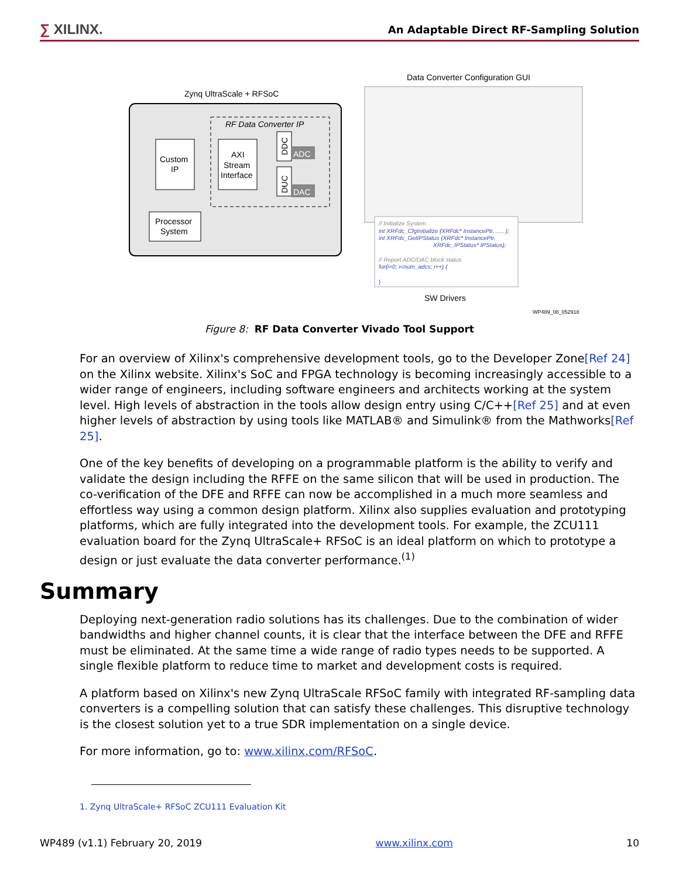∑ XILINX.
An Adaptable Direct RF-Sampling Solution
Zynq UltraScale + RFSoC
RF Data Converter IP
Custom
IP
AXI
Stream
Interface
DDC
DUC
ADC
DAC
Processor
System
Data Converter Configuration GUI
// Initialize System
int XRFdc_CfgInitialize (XRFdc* InstancePtr, ..... );
int XRFdc_GetIPStatus (XRFdc* InstancePtr,
XRFdc_IPStatus* IPStatus);
// Report ADC/DAC block status
for(i=0; i<num_adcs; i++) {
}
SW Drivers
WP489_08_052918
Figure 8: RF Data Converter Vivado Tool Support
For an overview of Xilinx's comprehensive development tools, go to the Developer Zone[Ref 24] on the Xilinx website. Xilinx's SoC and FPGA technology is becoming increasingly accessible to a wider range of engineers, including software engineers and architects working at the system level. High levels of abstraction in the tools allow design entry using C/C++[Ref 25] and at even higher levels of abstraction by using tools like MATLAB® and Simulink® from the Mathworks[Ref 25].
One of the key benefits of developing on a programmable platform is the ability to verify and validate the design including the RFFE on the same silicon that will be used in production. The co-verification of the DFE and RFFE can now be accomplished in a much more seamless and effortless way using a common design platform. Xilinx also supplies evaluation and prototyping platforms, which are fully integrated into the development tools. For example, the ZCU111 evaluation board for the Zynq UltraScale+ RFSoC is an ideal platform on which to prototype a design or just evaluate the data converter performance.<sup>(1)</sup>
Summary
Deploying next-generation radio solutions has its challenges. Due to the combination of wider bandwidths and higher channel counts, it is clear that the interface between the DFE and RFFE must be eliminated. At the same time a wide range of radio types needs to be supported. A single flexible platform to reduce time to market and development costs is required.
A platform based on Xilinx's new Zynq UltraScale RFSoC family with integrated RF-sampling data converters is a compelling solution that can satisfy these challenges. This disruptive technology is the closest solution yet to a true SDR implementation on a single device.
For more information, go to: www.xilinx.com/RFSoC.
1. Zynq UltraScale+ RFSoC ZCU111 Evaluation Kit
WP489 (v1.1) February 20, 2019 www.xilinx.com 10